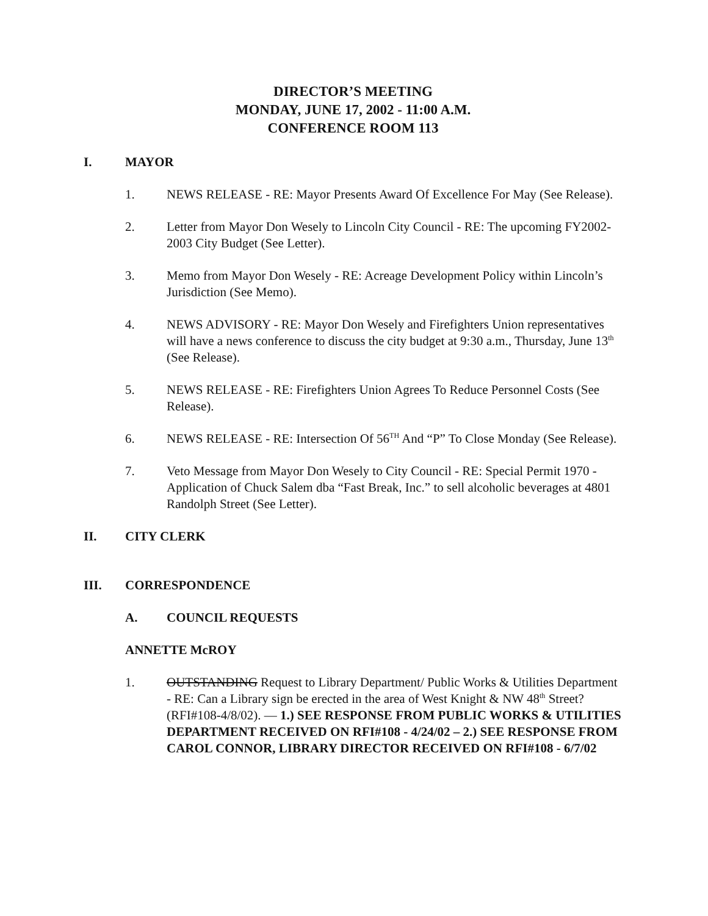DIRECTOR’S MEETING
MONDAY, JUNE 17, 2002 - 11:00 A.M.
CONFERENCE ROOM 113
I. MAYOR
1. NEWS RELEASE - RE: Mayor Presents Award Of Excellence For May (See Release).
2. Letter from Mayor Don Wesely to Lincoln City Council - RE: The upcoming FY2002-2003 City Budget (See Letter).
3. Memo from Mayor Don Wesely - RE: Acreage Development Policy within Lincoln’s Jurisdiction (See Memo).
4. NEWS ADVISORY - RE: Mayor Don Wesely and Firefighters Union representatives will have a news conference to discuss the city budget at 9:30 a.m., Thursday, June 13<sup>th</sup> (See Release).
5. NEWS RELEASE - RE: Firefighters Union Agrees To Reduce Personnel Costs (See Release).
6. NEWS RELEASE - RE: Intersection Of 56<sup>TH</sup> And “P” To Close Monday (See Release).
7. Veto Message from Mayor Don Wesely to City Council - RE: Special Permit 1970 - Application of Chuck Salem dba “Fast Break, Inc.” to sell alcoholic beverages at 4801 Randolph Street (See Letter).
II. CITY CLERK
III. CORRESPONDENCE
A. COUNCIL REQUESTS
ANNETTE McROY
1. OUTSTANDING Request to Library Department/ Public Works & Utilities Department - RE: Can a Library sign be erected in the area of West Knight & NW 48<sup>th</sup> Street? (RFI#108-4/8/02). — 1.) SEE RESPONSE FROM PUBLIC WORKS & UTILITIES DEPARTMENT RECEIVED ON RFI#108 - 4/24/02 – 2.) SEE RESPONSE FROM CAROL CONNOR, LIBRARY DIRECTOR RECEIVED ON RFI#108 - 6/7/02